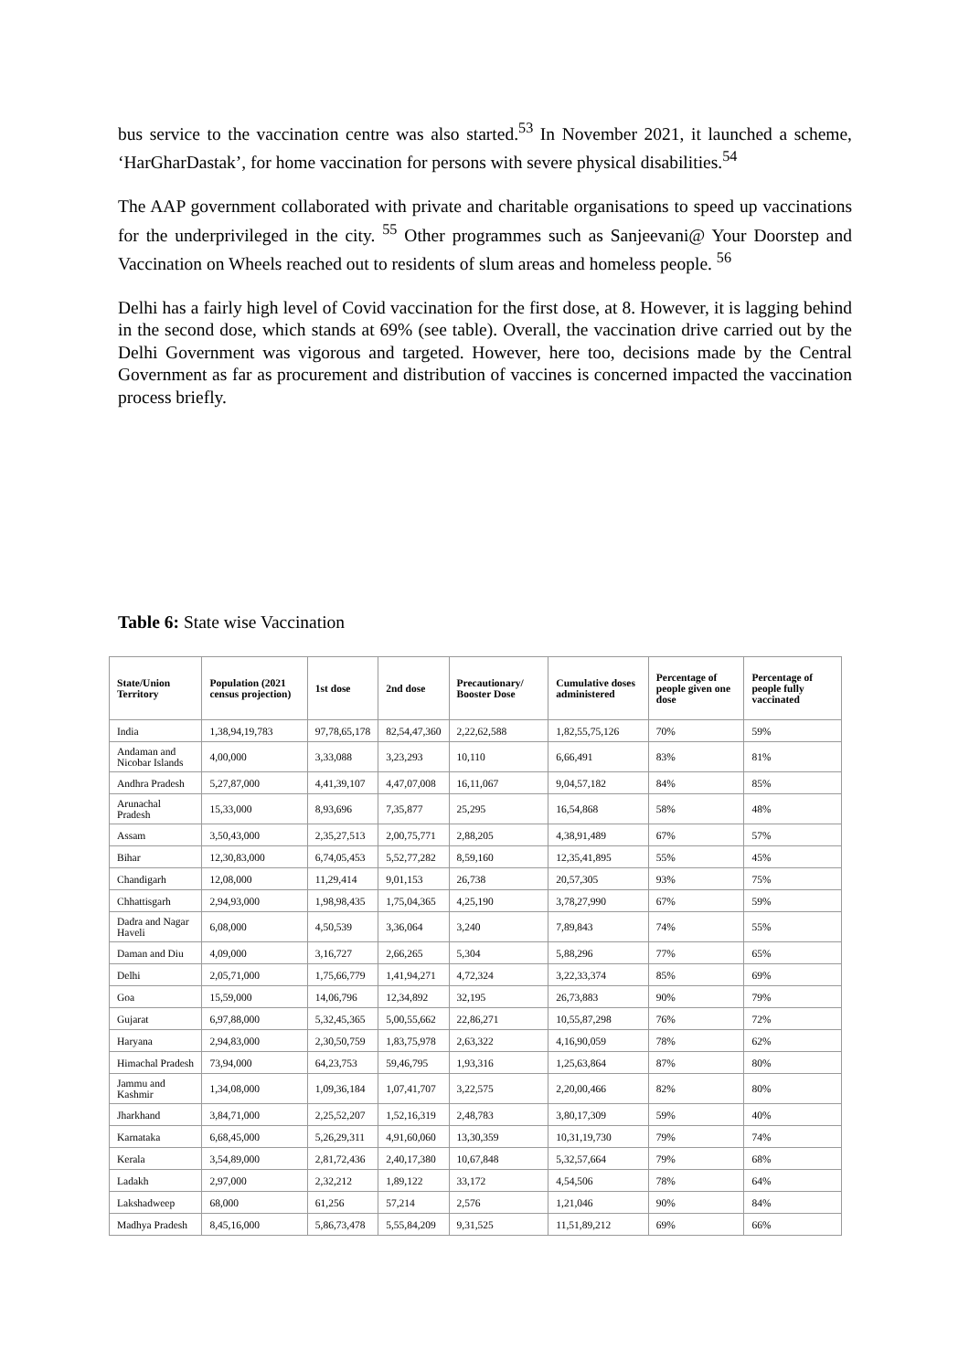bus service to the vaccination centre was also started.<sup>53</sup> In November 2021, it launched a scheme, ‘HarGharDastak’, for home vaccination for persons with severe physical disabilities.<sup>54</sup>
The AAP government collaborated with private and charitable organisations to speed up vaccinations for the underprivileged in the city. <sup>55</sup> Other programmes such as Sanjeevani@ Your Doorstep and Vaccination on Wheels reached out to residents of slum areas and homeless people. <sup>56</sup>
Delhi has a fairly high level of Covid vaccination for the first dose, at 8. However, it is lagging behind in the second dose, which stands at 69% (see table). Overall, the vaccination drive carried out by the Delhi Government was vigorous and targeted. However, here too, decisions made by the Central Government as far as procurement and distribution of vaccines is concerned impacted the vaccination process briefly.
Table 6: State wise Vaccination
| State/Union Territory | Population (2021 census projection) | 1st dose | 2nd dose | Precautionary/ Booster Dose | Cumulative doses administered | Percentage of people given one dose | Percentage of people fully vaccinated |
| --- | --- | --- | --- | --- | --- | --- | --- |
| India | 1,38,94,19,783 | 97,78,65,178 | 82,54,47,360 | 2,22,62,588 | 1,82,55,75,126 | 70% | 59% |
| Andaman and Nicobar Islands | 4,00,000 | 3,33,088 | 3,23,293 | 10,110 | 6,66,491 | 83% | 81% |
| Andhra Pradesh | 5,27,87,000 | 4,41,39,107 | 4,47,07,008 | 16,11,067 | 9,04,57,182 | 84% | 85% |
| Arunachal Pradesh | 15,33,000 | 8,93,696 | 7,35,877 | 25,295 | 16,54,868 | 58% | 48% |
| Assam | 3,50,43,000 | 2,35,27,513 | 2,00,75,771 | 2,88,205 | 4,38,91,489 | 67% | 57% |
| Bihar | 12,30,83,000 | 6,74,05,453 | 5,52,77,282 | 8,59,160 | 12,35,41,895 | 55% | 45% |
| Chandigarh | 12,08,000 | 11,29,414 | 9,01,153 | 26,738 | 20,57,305 | 93% | 75% |
| Chhattisgarh | 2,94,93,000 | 1,98,98,435 | 1,75,04,365 | 4,25,190 | 3,78,27,990 | 67% | 59% |
| Dadra and Nagar Haveli | 6,08,000 | 4,50,539 | 3,36,064 | 3,240 | 7,89,843 | 74% | 55% |
| Daman and Diu | 4,09,000 | 3,16,727 | 2,66,265 | 5,304 | 5,88,296 | 77% | 65% |
| Delhi | 2,05,71,000 | 1,75,66,779 | 1,41,94,271 | 4,72,324 | 3,22,33,374 | 85% | 69% |
| Goa | 15,59,000 | 14,06,796 | 12,34,892 | 32,195 | 26,73,883 | 90% | 79% |
| Gujarat | 6,97,88,000 | 5,32,45,365 | 5,00,55,662 | 22,86,271 | 10,55,87,298 | 76% | 72% |
| Haryana | 2,94,83,000 | 2,30,50,759 | 1,83,75,978 | 2,63,322 | 4,16,90,059 | 78% | 62% |
| Himachal Pradesh | 73,94,000 | 64,23,753 | 59,46,795 | 1,93,316 | 1,25,63,864 | 87% | 80% |
| Jammu and Kashmir | 1,34,08,000 | 1,09,36,184 | 1,07,41,707 | 3,22,575 | 2,20,00,466 | 82% | 80% |
| Jharkhand | 3,84,71,000 | 2,25,52,207 | 1,52,16,319 | 2,48,783 | 3,80,17,309 | 59% | 40% |
| Karnataka | 6,68,45,000 | 5,26,29,311 | 4,91,60,060 | 13,30,359 | 10,31,19,730 | 79% | 74% |
| Kerala | 3,54,89,000 | 2,81,72,436 | 2,40,17,380 | 10,67,848 | 5,32,57,664 | 79% | 68% |
| Ladakh | 2,97,000 | 2,32,212 | 1,89,122 | 33,172 | 4,54,506 | 78% | 64% |
| Lakshadweep | 68,000 | 61,256 | 57,214 | 2,576 | 1,21,046 | 90% | 84% |
| Madhya Pradesh | 8,45,16,000 | 5,86,73,478 | 5,55,84,209 | 9,31,525 | 11,51,89,212 | 69% | 66% |